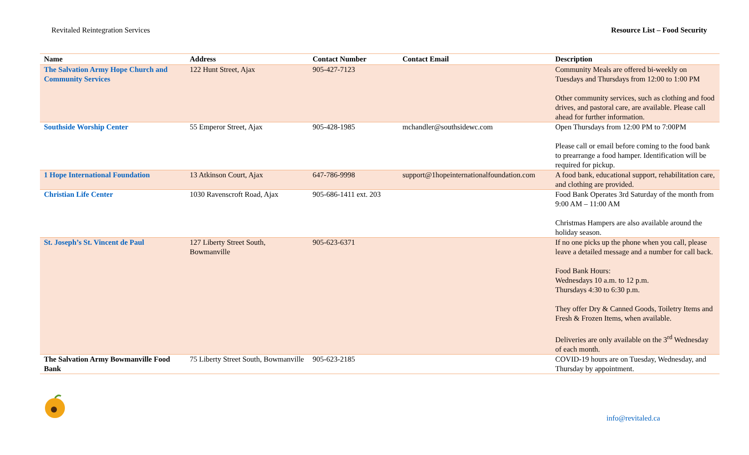Revitaled Reintegration Services Resource List – Food Security
| Name | Address | Contact Number | Contact Email | Description |
| --- | --- | --- | --- | --- |
| The Salvation Army Hope Church and Community Services | 122 Hunt Street, Ajax | 905-427-7123 | | Community Meals are offered bi-weekly on Tuesdays and Thursdays from 12:00 to 1:00 PM Other community services, such as clothing and food drives, and pastoral care, are available. Please call ahead for further information. |
| Southside Worship Center | 55 Emperor Street, Ajax | 905-428-1985 | mchandler@southsidewc.com | Open Thursdays from 12:00 PM to 7:00PM Please call or email before coming to the food bank to prearrange a food hamper. Identification will be required for pickup. |
| 1 Hope International Foundation | 13 Atkinson Court, Ajax | 647-786-9998 | support@1hopeinternationalfoundation.com | A food bank, educational support, rehabilitation care, and clothing are provided. |
| Christian Life Center | 1030 Ravenscroft Road, Ajax | 905-686-1411 ext. 203 | | Food Bank Operates 3rd Saturday of the month from 9:00 AM – 11:00 AM Christmas Hampers are also available around the holiday season. |
| St. Joseph’s St. Vincent de Paul | 127 Liberty Street South, Bowmanville | 905-623-6371 | | If no one picks up the phone when you call, please leave a detailed message and a number for call back. Food Bank Hours: Wednesdays 10 a.m. to 12 p.m. Thursdays 4:30 to 6:30 p.m. They offer Dry & Canned Goods, Toiletry Items and Fresh & Frozen Items, when available. Deliveries are only available on the 3<sup>rd</sup> Wednesday of each month. |
| The Salvation Army Bowmanville Food Bank | 75 Liberty Street South, Bowmanville | 905-623-2185 | | COVID-19 hours are on Tuesday, Wednesday, and Thursday by appointment. |
info@revitaled.ca